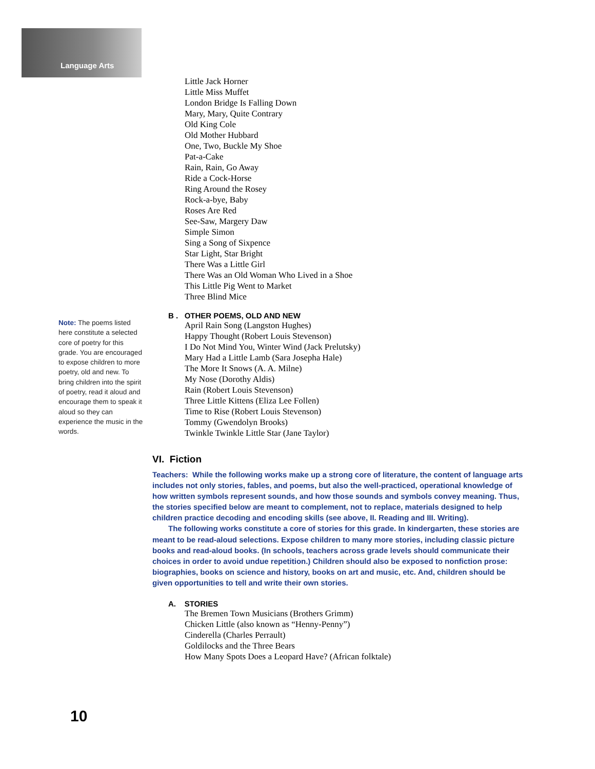Language Arts
Little Jack Horner
Little Miss Muffet
London Bridge Is Falling Down
Mary, Mary, Quite Contrary
Old King Cole
Old Mother Hubbard
One, Two, Buckle My Shoe
Pat-a-Cake
Rain, Rain, Go Away
Ride a Cock-Horse
Ring Around the Rosey
Rock-a-bye, Baby
Roses Are Red
See-Saw, Margery Daw
Simple Simon
Sing a Song of Sixpence
Star Light, Star Bright
There Was a Little Girl
There Was an Old Woman Who Lived in a Shoe
This Little Pig Went to Market
Three Blind Mice
B . OTHER POEMS, OLD AND NEW
April Rain Song (Langston Hughes)
Happy Thought (Robert Louis Stevenson)
I Do Not Mind You, Winter Wind (Jack Prelutsky)
Mary Had a Little Lamb (Sara Josepha Hale)
The More It Snows (A. A. Milne)
My Nose (Dorothy Aldis)
Rain (Robert Louis Stevenson)
Three Little Kittens (Eliza Lee Follen)
Time to Rise (Robert Louis Stevenson)
Tommy (Gwendolyn Brooks)
Twinkle Twinkle Little Star (Jane Taylor)
VI. Fiction
Teachers: While the following works make up a strong core of literature, the content of language arts includes not only stories, fables, and poems, but also the well-practiced, operational knowledge of how written symbols represent sounds, and how those sounds and symbols convey meaning. Thus, the stories specified below are meant to complement, not to replace, materials designed to help children practice decoding and encoding skills (see above, II. Reading and III. Writing).
The following works constitute a core of stories for this grade. In kindergarten, these stories are meant to be read-aloud selections. Expose children to many more stories, including classic picture books and read-aloud books. (In schools, teachers across grade levels should communicate their choices in order to avoid undue repetition.) Children should also be exposed to nonfiction prose: biographies, books on science and history, books on art and music, etc. And, children should be given opportunities to tell and write their own stories.
A. STORIES
The Bremen Town Musicians (Brothers Grimm)
Chicken Little (also known as “Henny-Penny”)
Cinderella (Charles Perrault)
Goldilocks and the Three Bears
How Many Spots Does a Leopard Have? (African folktale)
Note: The poems listed here constitute a selected core of poetry for this grade. You are encouraged to expose children to more poetry, old and new. To bring children into the spirit of poetry, read it aloud and encourage them to speak it aloud so they can experience the music in the words.
10